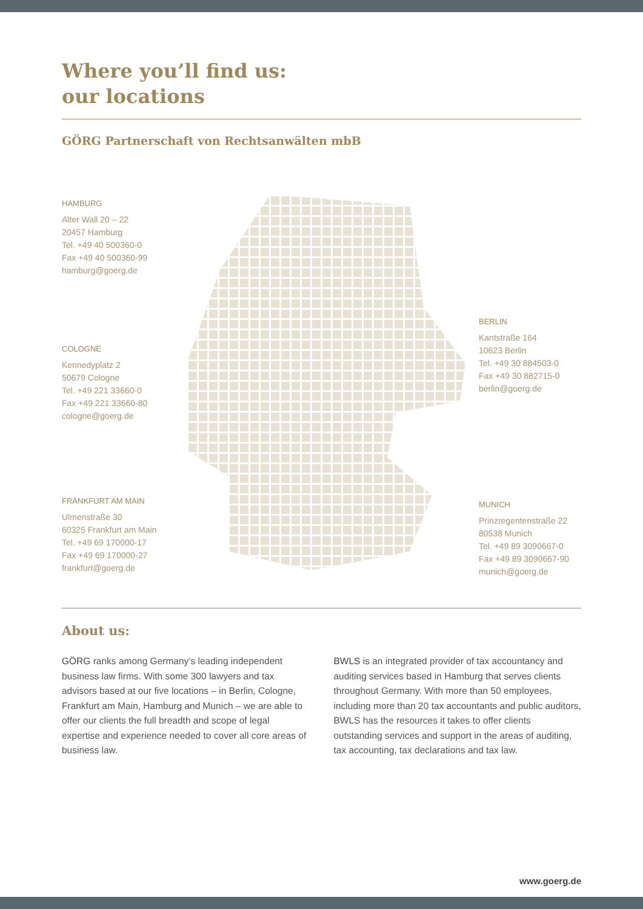Where you’ll find us:
our locations
GÖRG Partnerschaft von Rechtsanwälten mbB
HAMBURG
Alter Wall 20 – 22
20457 Hamburg
Tel. +49 40 500360-0
Fax +49 40 500360-99
hamburg@goerg.de
COLOGNE
Kennedyplatz 2
50679 Cologne
Tel. +49 221 33660-0
Fax +49 221 33660-80
cologne@goerg.de
FRANKFURT AM MAIN
Ulmenstraße 30
60325 Frankfurt am Main
Tel. +49 69 170000-17
Fax +49 69 170000-27
frankfurt@goerg.de
BERLIN
Kantstraße 164
10623 Berlin
Tel. +49 30 884503-0
Fax +49 30 882715-0
berlin@goerg.de
MUNICH
Prinzregentenstraße 22
80538 Munich
Tel. +49 89 3090667-0
Fax +49 89 3090667-90
munich@goerg.de
About us:
GÖRG ranks among Germany’s leading independent business law firms. With some 300 lawyers and tax advisors based at our five locations – in Berlin, Cologne, Frankfurt am Main, Hamburg and Munich – we are able to offer our clients the full breadth and scope of legal expertise and experience needed to cover all core areas of business law.
BWLS is an integrated provider of tax accountancy and auditing services based in Hamburg that serves clients throughout Germany. With more than 50 employees, including more than 20 tax accountants and public auditors, BWLS has the resources it takes to offer clients outstanding services and support in the areas of auditing, tax accounting, tax declarations and tax law.
www.goerg.de